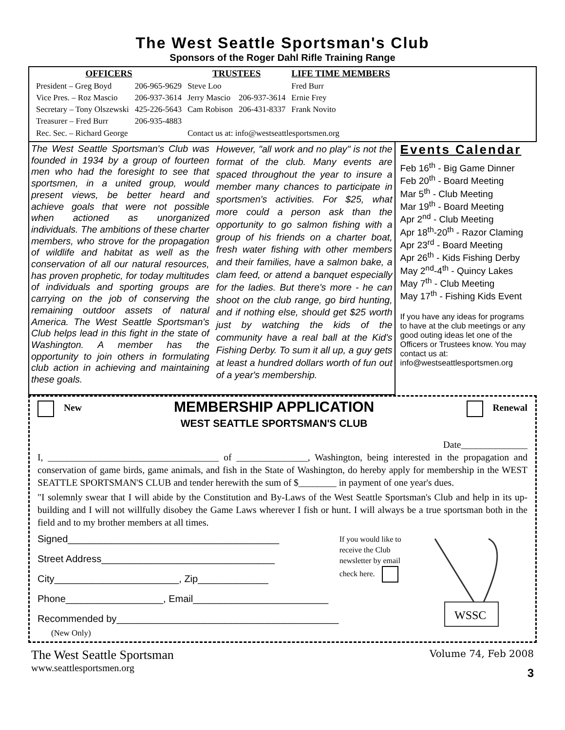The West Seattle Sportsman's Club
Sponsors of the Roger Dahl Rifle Training Range
| OFFICERS | | TRUSTEES | | LIFE TIME MEMBERS |
| --- | --- | --- | --- | --- |
| President – Greg Boyd | 206-965-9629 | Steve Loo | | Fred Burr |
| Vice Pres. – Roz Mascio | 206-937-3614 | Jerry Mascio | 206-937-3614 | Ernie Frey |
| Secretary – Tony Olszewski | 425-226-5643 | Cam Robison | 206-431-8337 | Frank Novito |
| Treasurer – Fred Burr | 206-935-4883 | | | |
| Rec. Sec. – Richard George | | Contact us at: info@westseattlesportsmen.org | | |
The West Seattle Sportsman's Club was founded in 1934 by a group of fourteen men who had the foresight to see that sportsmen, in a united group, would present views, be better heard and achieve goals that were not possible when actioned as unorganized individuals. The ambitions of these charter members, who strove for the propagation of wildlife and habitat as well as the conservation of all our natural resources, has proven prophetic, for today multitudes of individuals and sporting groups are carrying on the job of conserving the remaining outdoor assets of natural America. The West Seattle Sportsman's Club helps lead in this fight in the state of Washington. A member has the opportunity to join others in formulating club action in achieving and maintaining these goals.
However, "all work and no play" is not the format of the club. Many events are spaced throughout the year to insure a member many chances to participate in sportsmen's activities. For $25, what more could a person ask than the opportunity to go salmon fishing with a group of his friends on a charter boat, fresh water fishing with other members and their families, have a salmon bake, a clam feed, or attend a banquet especially for the ladies. But there's more - he can shoot on the club range, go bird hunting, and if nothing else, should get $25 worth just by watching the kids of the community have a real ball at the Kid's Fishing Derby. To sum it all up, a guy gets at least a hundred dollars worth of fun out of a year's membership.
Events Calendar
Feb 16<sup>th</sup> - Big Game Dinner
Feb 20<sup>th</sup> - Board Meeting
Mar 5<sup>th</sup> - Club Meeting
Mar 19<sup>th</sup> - Board Meeting
Apr 2<sup>nd</sup> - Club Meeting
Apr 18<sup>th</sup>-20<sup>th</sup> - Razor Claming
Apr 23<sup>rd</sup> - Board Meeting
Apr 26<sup>th</sup> - Kids Fishing Derby
May 2<sup>nd</sup>-4<sup>th</sup> - Quincy Lakes
May 7<sup>th</sup> - Club Meeting
May 17<sup>th</sup> - Fishing Kids Event
If you have any ideas for programs to have at the club meetings or any good outing ideas let one of the Officers or Trustees know. You may contact us at:
info@westseattlesportsmen.org
New
MEMBERSHIP APPLICATION
WEST SEATTLE SPORTSMAN'S CLUB
Renewal
Date______________
I, ____________________________________ of _______________, Washington, being interested in the propagation and conservation of game birds, game animals, and fish in the State of Washington, do hereby apply for membership in the WEST SEATTLE SPORTSMAN'S CLUB and tender herewith the sum of $________ in payment of one year's dues.
"I solemnly swear that I will abide by the Constitution and By-Laws of the West Seattle Sportsman's Club and help in its up-building and I will not willfully disobey the Game Laws wherever I fish or hunt. I will always be a true sportsman both in the field and to my brother members at all times.
Signed_______________________________________
Street Address________________________________
City_______________________, Zip_____________
Phone__________________, Email_________________________
Recommended by_________________________________________
(New Only)
If you would like to receive the Club newsletter by email check here.
WSSC
The West Seattle Sportsman
www.seattlesportsmen.org
Volume 74, Feb 2008
3